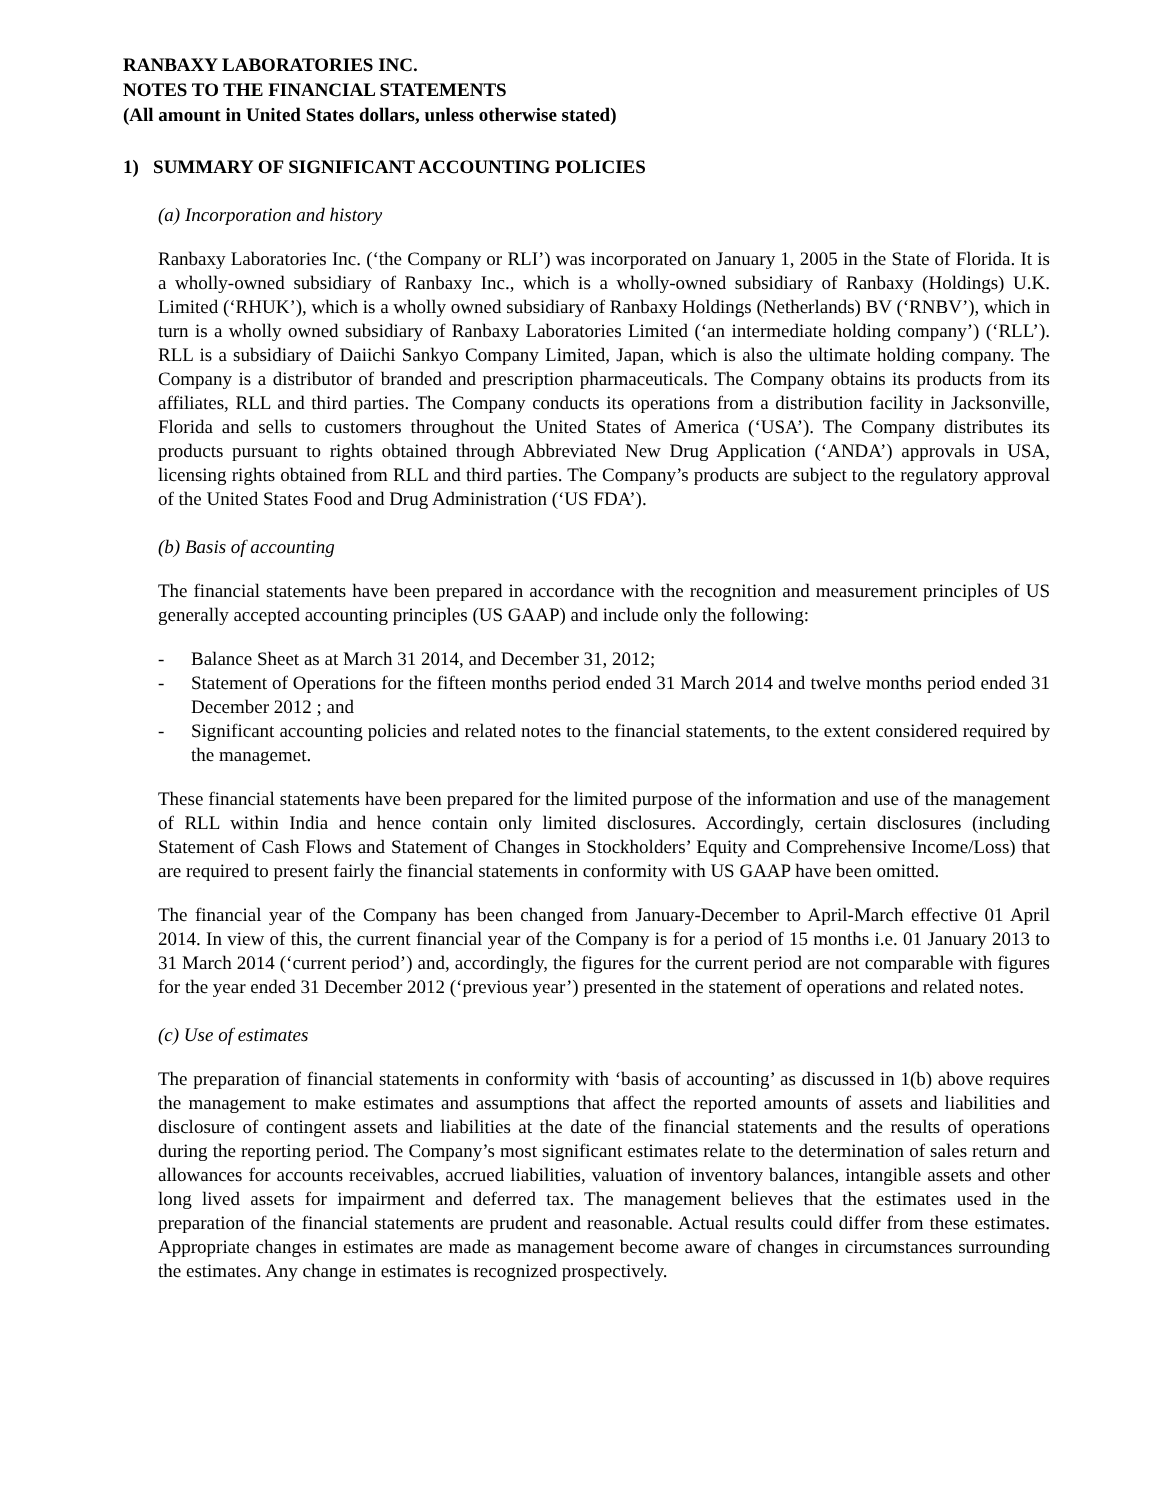RANBAXY LABORATORIES INC.
NOTES TO THE FINANCIAL STATEMENTS
(All amount in United States dollars, unless otherwise stated)
1) SUMMARY OF SIGNIFICANT ACCOUNTING POLICIES
(a) Incorporation and history
Ranbaxy Laboratories Inc. (‘the Company or RLI’) was incorporated on January 1, 2005 in the State of Florida. It is a wholly-owned subsidiary of Ranbaxy Inc., which is a wholly-owned subsidiary of Ranbaxy (Holdings) U.K. Limited (‘RHUK’), which is a wholly owned subsidiary of Ranbaxy Holdings (Netherlands) BV (‘RNBV’), which in turn is a wholly owned subsidiary of Ranbaxy Laboratories Limited (‘an intermediate holding company’) (‘RLL’). RLL is a subsidiary of Daiichi Sankyo Company Limited, Japan, which is also the ultimate holding company. The Company is a distributor of branded and prescription pharmaceuticals. The Company obtains its products from its affiliates, RLL and third parties. The Company conducts its operations from a distribution facility in Jacksonville, Florida and sells to customers throughout the United States of America (‘USA’). The Company distributes its products pursuant to rights obtained through Abbreviated New Drug Application (‘ANDA’) approvals in USA, licensing rights obtained from RLL and third parties. The Company’s products are subject to the regulatory approval of the United States Food and Drug Administration (‘US FDA’).
(b) Basis of accounting
The financial statements have been prepared in accordance with the recognition and measurement principles of US generally accepted accounting principles (US GAAP) and include only the following:
- Balance Sheet as at March 31 2014, and December 31, 2012;
- Statement of Operations for the fifteen months period ended 31 March 2014 and twelve months period ended 31 December 2012 ; and
- Significant accounting policies and related notes to the financial statements, to the extent considered required by the managemet.
These financial statements have been prepared for the limited purpose of the information and use of the management of RLL within India and hence contain only limited disclosures. Accordingly, certain disclosures (including Statement of Cash Flows and Statement of Changes in Stockholders’ Equity and Comprehensive Income/Loss) that are required to present fairly the financial statements in conformity with US GAAP have been omitted.
The financial year of the Company has been changed from January-December to April-March effective 01 April 2014. In view of this, the current financial year of the Company is for a period of 15 months i.e. 01 January 2013 to 31 March 2014 (‘current period’) and, accordingly, the figures for the current period are not comparable with figures for the year ended 31 December 2012 (‘previous year’) presented in the statement of operations and related notes.
(c) Use of estimates
The preparation of financial statements in conformity with ‘basis of accounting’ as discussed in 1(b) above requires the management to make estimates and assumptions that affect the reported amounts of assets and liabilities and disclosure of contingent assets and liabilities at the date of the financial statements and the results of operations during the reporting period. The Company’s most significant estimates relate to the determination of sales return and allowances for accounts receivables, accrued liabilities, valuation of inventory balances, intangible assets and other long lived assets for impairment and deferred tax. The management believes that the estimates used in the preparation of the financial statements are prudent and reasonable. Actual results could differ from these estimates. Appropriate changes in estimates are made as management become aware of changes in circumstances surrounding the estimates. Any change in estimates is recognized prospectively.